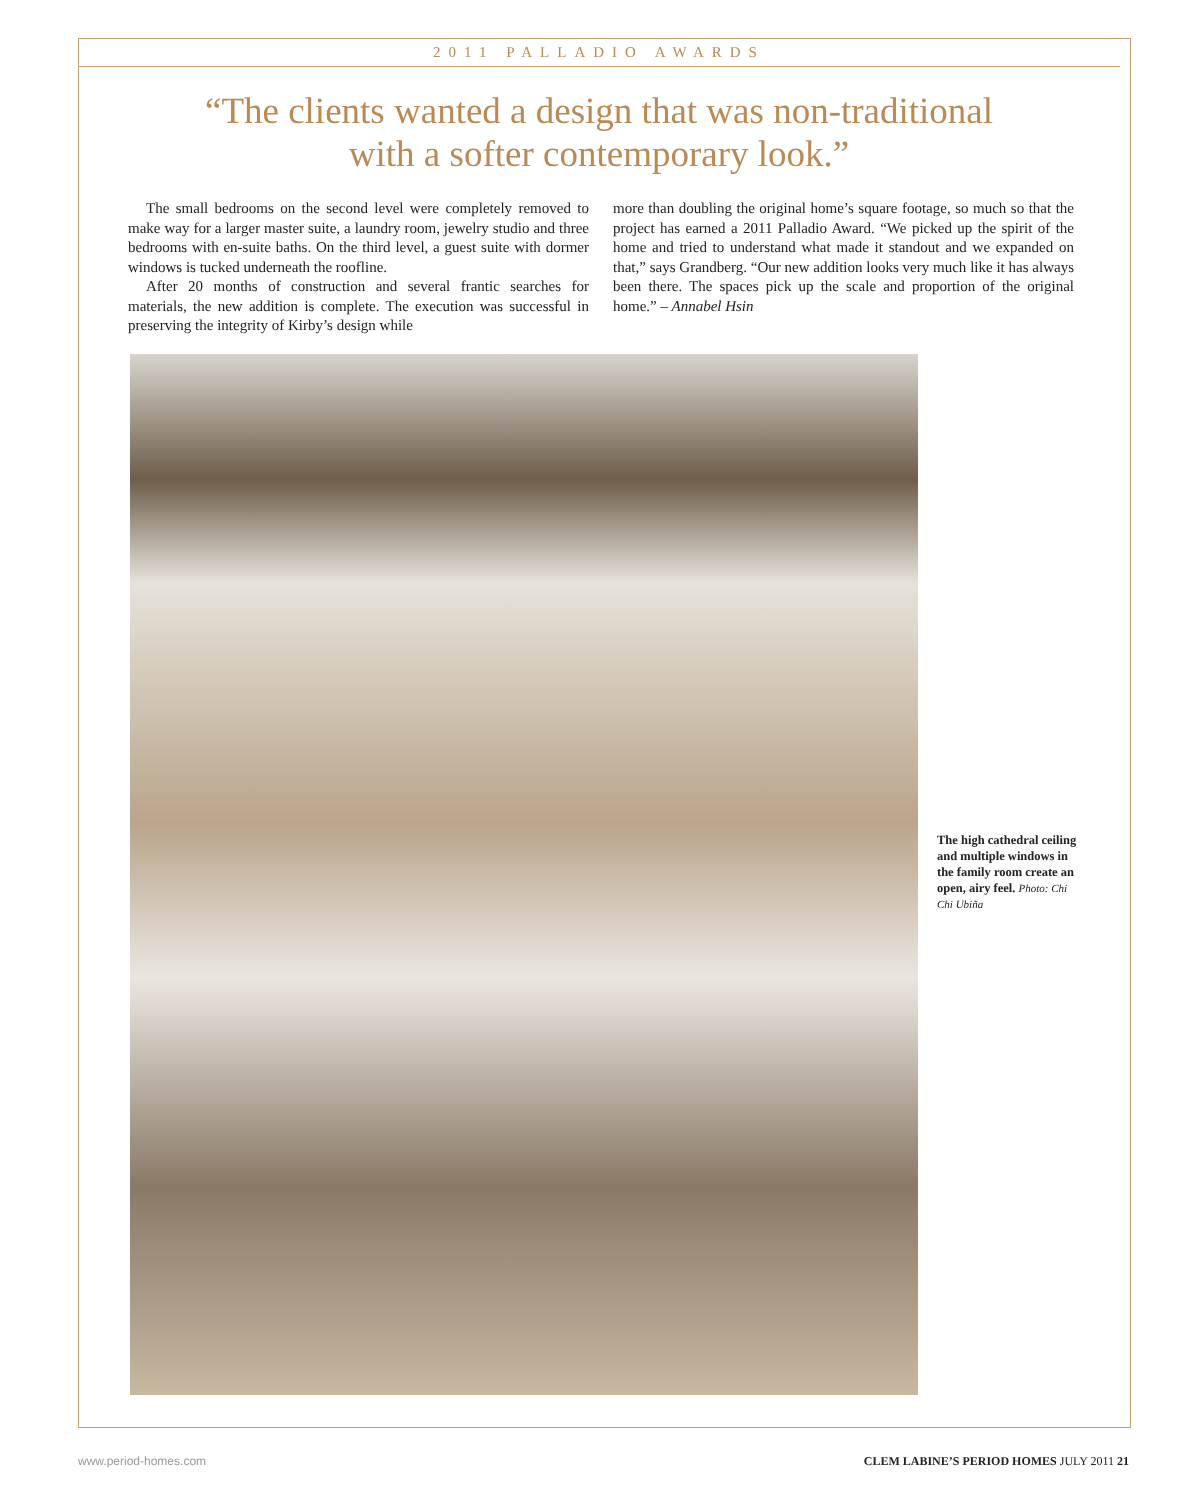2011 PALLADIO AWARDS
“The clients wanted a design that was non-traditional
with a softer contemporary look.”
The small bedrooms on the second level were completely removed to make way for a larger master suite, a laundry room, jewelry studio and three bedrooms with en-suite baths. On the third level, a guest suite with dormer windows is tucked underneath the roofline.
After 20 months of construction and several frantic searches for materials, the new addition is complete. The execution was successful in preserving the integrity of Kirby’s design while
more than doubling the original home’s square footage, so much so that the project has earned a 2011 Palladio Award. “We picked up the spirit of the home and tried to understand what made it standout and we expanded on that,” says Grandberg. “Our new addition looks very much like it has always been there. The spaces pick up the scale and proportion of the original home.” – Annabel Hsin
The high cathedral ceiling and multiple windows in the family room create an open, airy feel. Photo: Chi Chi Ubiña
www.period-homes.com CLEM LABINE’S PERIOD HOMES JULY 2011 21